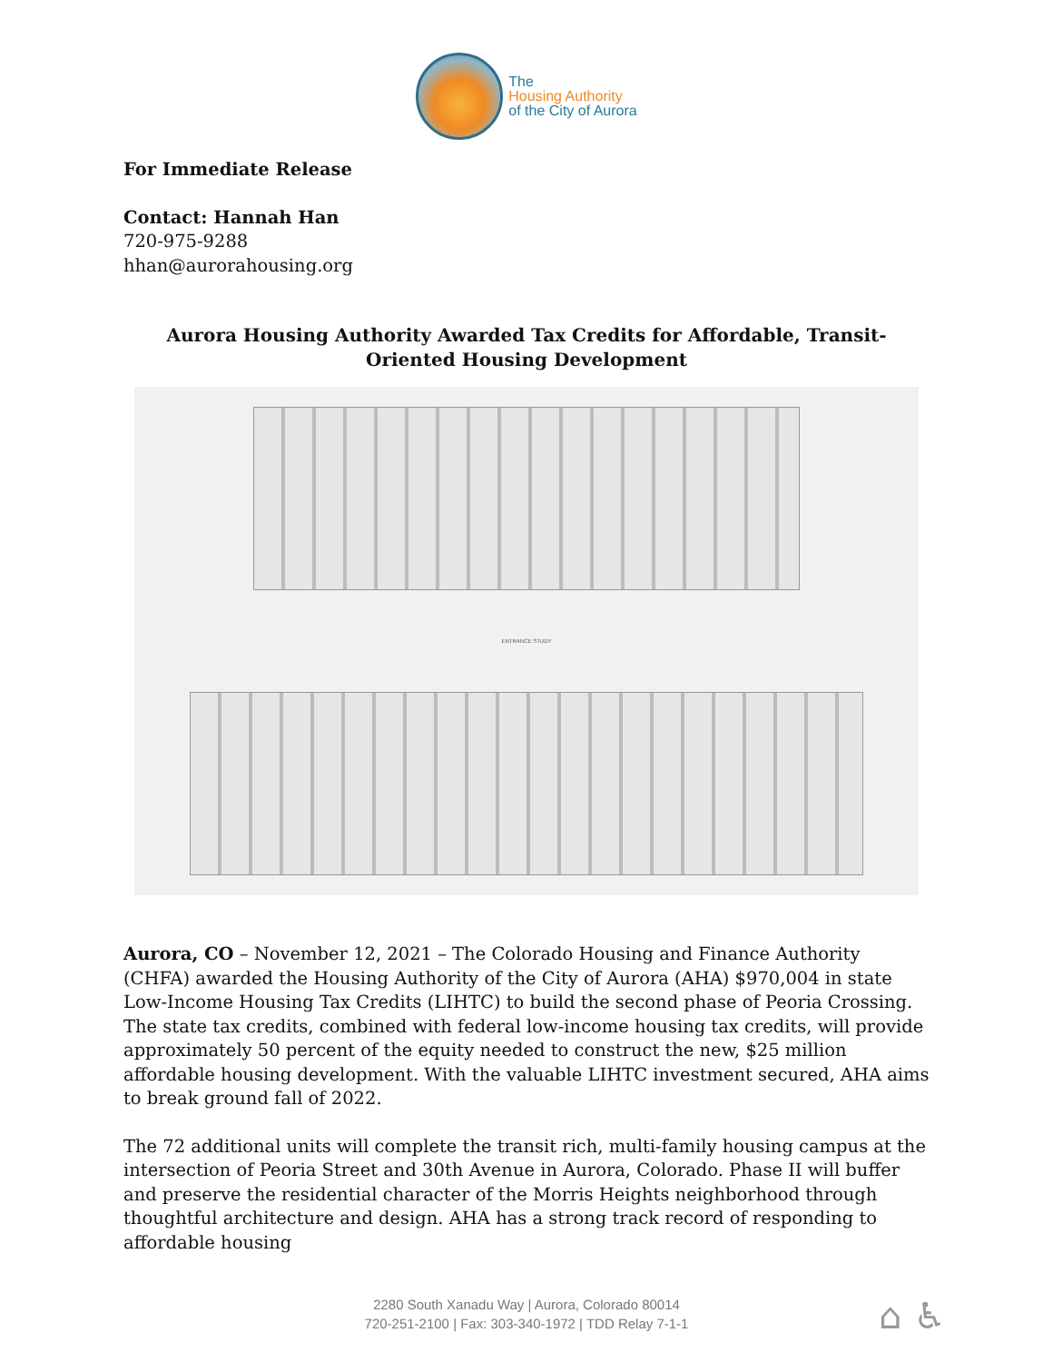The
Housing Authority
of the City of Aurora
For Immediate Release
Contact: Hannah Han
720-975-9288
hhan@aurorahousing.org
Aurora Housing Authority Awarded Tax Credits for Affordable, Transit-Oriented Housing Development
ENTRANCE STUDY
Aurora, CO – November 12, 2021 – The Colorado Housing and Finance Authority (CHFA) awarded the Housing Authority of the City of Aurora (AHA) $970,004 in state Low-Income Housing Tax Credits (LIHTC) to build the second phase of Peoria Crossing. The state tax credits, combined with federal low-income housing tax credits, will provide approximately 50 percent of the equity needed to construct the new, $25 million affordable housing development. With the valuable LIHTC investment secured, AHA aims to break ground fall of 2022.
The 72 additional units will complete the transit rich, multi-family housing campus at the intersection of Peoria Street and 30th Avenue in Aurora, Colorado. Phase II will buffer and preserve the residential character of the Morris Heights neighborhood through thoughtful architecture and design. AHA has a strong track record of responding to affordable housing
2280 South Xanadu Way | Aurora, Colorado 80014
720-251-2100 | Fax: 303-340-1972 | TDD Relay 7-1-1
⌂ ♿